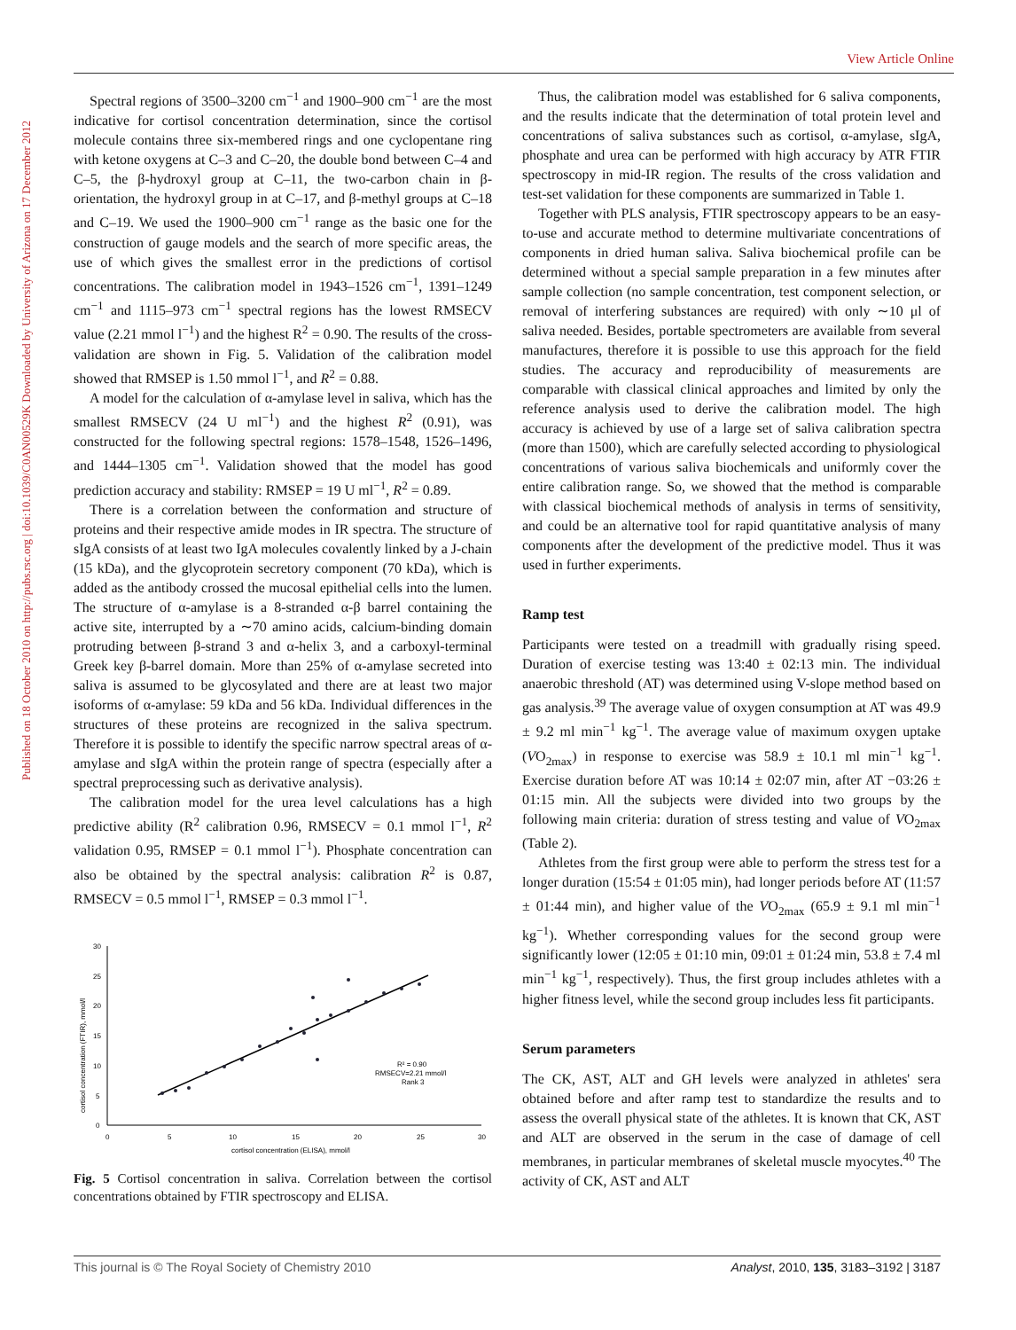View Article Online
Published on 18 October 2010 on http://pubs.rsc.org | doi:10.1039/C0AN00529K Downloaded by University of Arizona on 17 December 2012
Spectral regions of 3500–3200 cm<sup>−1</sup> and 1900–900 cm<sup>−1</sup> are the most indicative for cortisol concentration determination, since the cortisol molecule contains three six-membered rings and one cyclopentane ring with ketone oxygens at C–3 and C–20, the double bond between C–4 and C–5, the β-hydroxyl group at C–11, the two-carbon chain in β-orientation, the hydroxyl group in at C–17, and β-methyl groups at C–18 and C–19. We used the 1900–900 cm<sup>−1</sup> range as the basic one for the construction of gauge models and the search of more specific areas, the use of which gives the smallest error in the predictions of cortisol concentrations. The calibration model in 1943–1526 cm<sup>−1</sup>, 1391–1249 cm<sup>−1</sup> and 1115–973 cm<sup>−1</sup> spectral regions has the lowest RMSECV value (2.21 mmol l<sup>−1</sup>) and the highest R<sup>2</sup> = 0.90. The results of the cross-validation are shown in Fig. 5. Validation of the calibration model showed that RMSEP is 1.50 mmol l<sup>−1</sup>, and R<sup>2</sup> = 0.88.
A model for the calculation of α-amylase level in saliva, which has the smallest RMSECV (24 U ml<sup>−1</sup>) and the highest R<sup>2</sup> (0.91), was constructed for the following spectral regions: 1578–1548, 1526–1496, and 1444–1305 cm<sup>−1</sup>. Validation showed that the model has good prediction accuracy and stability: RMSEP = 19 U ml<sup>−1</sup>, R<sup>2</sup> = 0.89.
There is a correlation between the conformation and structure of proteins and their respective amide modes in IR spectra. The structure of sIgA consists of at least two IgA molecules covalently linked by a J-chain (15 kDa), and the glycoprotein secretory component (70 kDa), which is added as the antibody crossed the mucosal epithelial cells into the lumen. The structure of α-amylase is a 8-stranded α-β barrel containing the active site, interrupted by a ∼70 amino acids, calcium-binding domain protruding between β-strand 3 and α-helix 3, and a carboxyl-terminal Greek key β-barrel domain. More than 25% of α-amylase secreted into saliva is assumed to be glycosylated and there are at least two major isoforms of α-amylase: 59 kDa and 56 kDa. Individual differences in the structures of these proteins are recognized in the saliva spectrum. Therefore it is possible to identify the specific narrow spectral areas of α-amylase and sIgA within the protein range of spectra (especially after a spectral preprocessing such as derivative analysis).
The calibration model for the urea level calculations has a high predictive ability (R<sup>2</sup> calibration 0.96, RMSECV = 0.1 mmol l<sup>−1</sup>, R<sup>2</sup> validation 0.95, RMSEP = 0.1 mmol l<sup>−1</sup>). Phosphate concentration can also be obtained by the spectral analysis: calibration R<sup>2</sup> is 0.87, RMSECV = 0.5 mmol l<sup>−1</sup>, RMSEP = 0.3 mmol l<sup>−1</sup>.
30
25
20
15
10
5
0
0
5
10
15
20
25
30
cortisol concentration (ELISA), mmol/l
cortisol concentration (FTIR), mmol/l
R² = 0.90
RMSECV=2.21 mmol/l
Rank 3
Fig. 5 Cortisol concentration in saliva. Correlation between the cortisol concentrations obtained by FTIR spectroscopy and ELISA.
Thus, the calibration model was established for 6 saliva components, and the results indicate that the determination of total protein level and concentrations of saliva substances such as cortisol, α-amylase, sIgA, phosphate and urea can be performed with high accuracy by ATR FTIR spectroscopy in mid-IR region. The results of the cross validation and test-set validation for these components are summarized in Table 1.
Together with PLS analysis, FTIR spectroscopy appears to be an easy-to-use and accurate method to determine multivariate concentrations of components in dried human saliva. Saliva biochemical profile can be determined without a special sample preparation in a few minutes after sample collection (no sample concentration, test component selection, or removal of interfering substances are required) with only ∼10 μl of saliva needed. Besides, portable spectrometers are available from several manufactures, therefore it is possible to use this approach for the field studies. The accuracy and reproducibility of measurements are comparable with classical clinical approaches and limited by only the reference analysis used to derive the calibration model. The high accuracy is achieved by use of a large set of saliva calibration spectra (more than 1500), which are carefully selected according to physiological concentrations of various saliva biochemicals and uniformly cover the entire calibration range. So, we showed that the method is comparable with classical biochemical methods of analysis in terms of sensitivity, and could be an alternative tool for rapid quantitative analysis of many components after the development of the predictive model. Thus it was used in further experiments.
Ramp test
Participants were tested on a treadmill with gradually rising speed. Duration of exercise testing was 13:40 ± 02:13 min. The individual anaerobic threshold (AT) was determined using V-slope method based on gas analysis.<sup>39</sup> The average value of oxygen consumption at AT was 49.9 ± 9.2 ml min<sup>−1</sup> kg<sup>−1</sup>. The average value of maximum oxygen uptake (VO<sub>2max</sub>) in response to exercise was 58.9 ± 10.1 ml min<sup>−1</sup> kg<sup>−1</sup>. Exercise duration before AT was 10:14 ± 02:07 min, after AT −03:26 ± 01:15 min. All the subjects were divided into two groups by the following main criteria: duration of stress testing and value of VO<sub>2max</sub> (Table 2).
Athletes from the first group were able to perform the stress test for a longer duration (15:54 ± 01:05 min), had longer periods before AT (11:57 ± 01:44 min), and higher value of the VO<sub>2max</sub> (65.9 ± 9.1 ml min<sup>−1</sup> kg<sup>−1</sup>). Whether corresponding values for the second group were significantly lower (12:05 ± 01:10 min, 09:01 ± 01:24 min, 53.8 ± 7.4 ml min<sup>−1</sup> kg<sup>−1</sup>, respectively). Thus, the first group includes athletes with a higher fitness level, while the second group includes less fit participants.
Serum parameters
The CK, AST, ALT and GH levels were analyzed in athletes' sera obtained before and after ramp test to standardize the results and to assess the overall physical state of the athletes. It is known that CK, AST and ALT are observed in the serum in the case of damage of cell membranes, in particular membranes of skeletal muscle myocytes.<sup>40</sup> The activity of CK, AST and ALT
This journal is © The Royal Society of Chemistry 2010 Analyst, 2010, 135, 3183–3192 | 3187